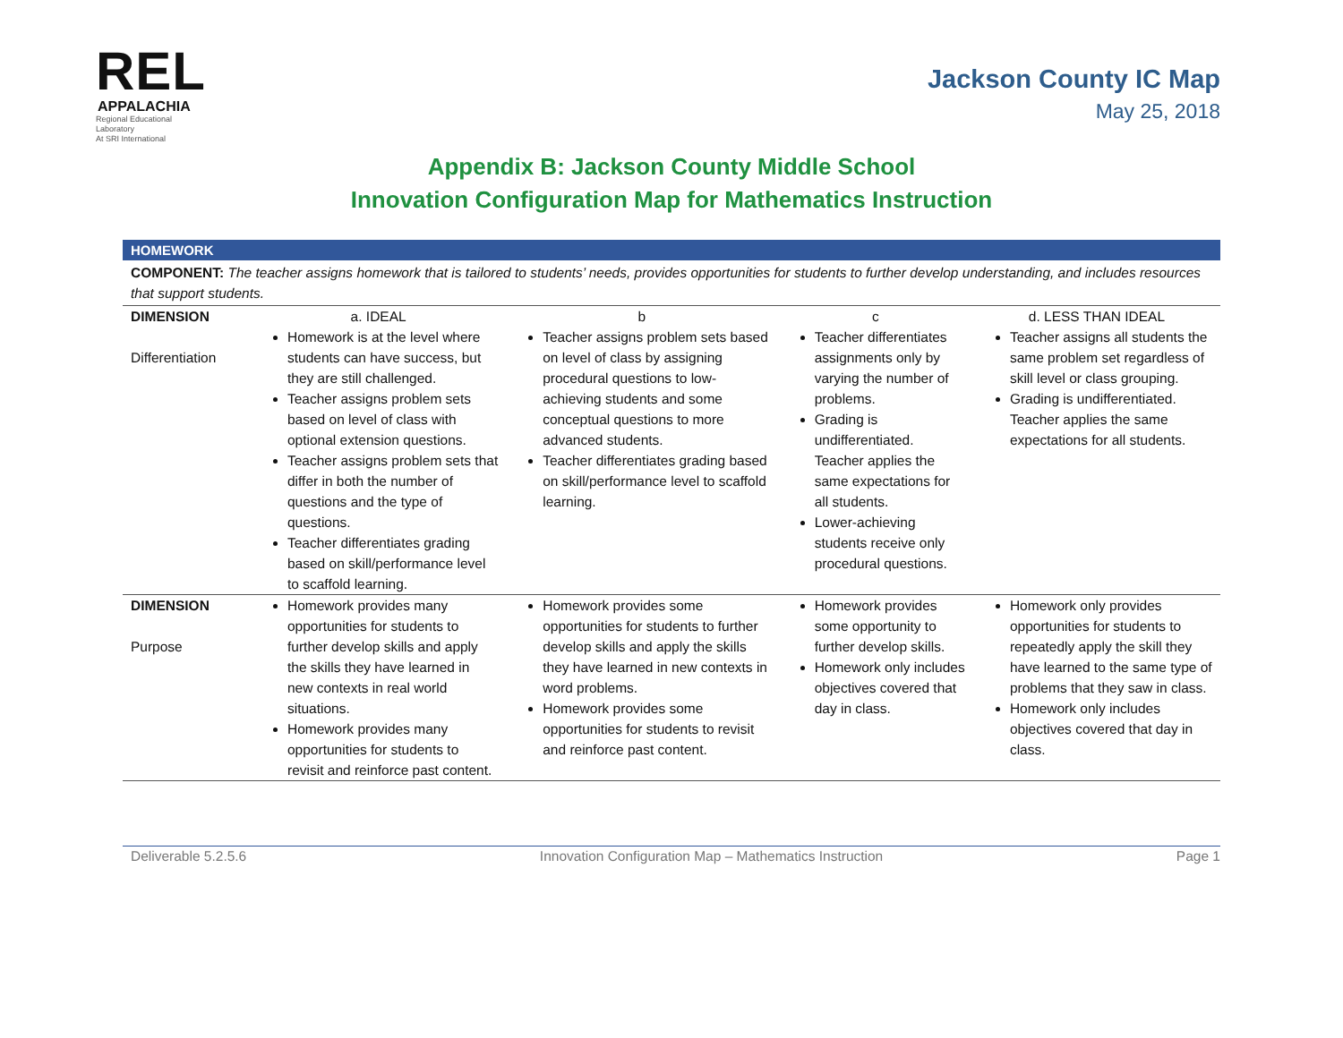REL
APPALACHIA
Regional Educational Laboratory
At SRI International
Jackson County IC Map
May 25, 2018
Appendix B: Jackson County Middle School
Innovation Configuration Map for Mathematics Instruction
HOMEWORK
COMPONENT: The teacher assigns homework that is tailored to students’ needs, provides opportunities for students to further develop understanding, and includes resources that support students.
| DIMENSION | a. IDEAL | b | c | d. LESS THAN IDEAL |
| Differentiation | Homework is at the level where students can have success, but they are still challenged. Teacher assigns problem sets based on level of class with optional extension questions. Teacher assigns problem sets that differ in both the number of questions and the type of questions. Teacher differentiates grading based on skill/performance level to scaffold learning. | Teacher assigns problem sets based on level of class by assigning procedural questions to low-achieving students and some conceptual questions to more advanced students. Teacher differentiates grading based on skill/performance level to scaffold learning. | Teacher differentiates assignments only by varying the number of problems. Grading is undifferentiated. Teacher applies the same expectations for all students. Lower-achieving students receive only procedural questions. | Teacher assigns all students the same problem set regardless of skill level or class grouping. Grading is undifferentiated. Teacher applies the same expectations for all students. |
| DIMENSION Purpose | Homework provides many opportunities for students to further develop skills and apply the skills they have learned in new contexts in real world situations. Homework provides many opportunities for students to revisit and reinforce past content. | Homework provides some opportunities for students to further develop skills and apply the skills they have learned in new contexts in word problems. Homework provides some opportunities for students to revisit and reinforce past content. | Homework provides some opportunity to further develop skills. Homework only includes objectives covered that day in class. | Homework only provides opportunities for students to repeatedly apply the skill they have learned to the same type of problems that they saw in class. Homework only includes objectives covered that day in class. |
Deliverable 5.2.5.6 Innovation Configuration Map – Mathematics Instruction Page 1